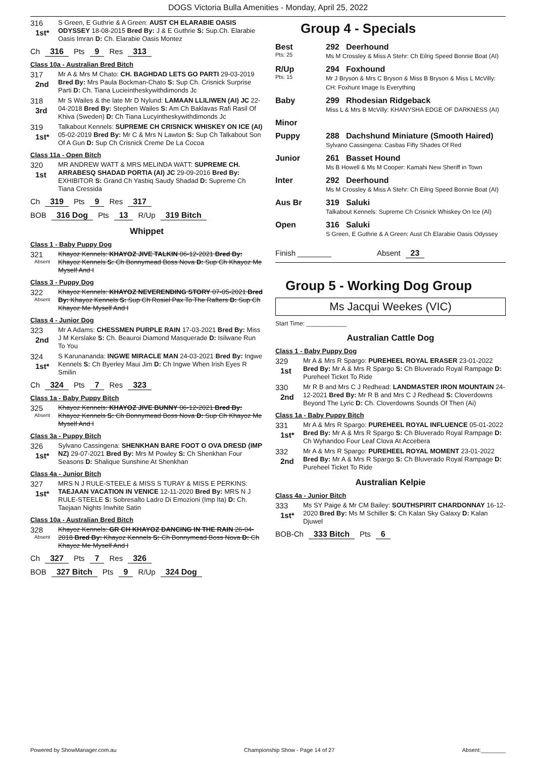DOGS Victoria Bulla Amenities - Monday, April 25, 2022
316
1st*
S Green, E Guthrie & A Green: AUST CH ELARABIE OASIS ODYSSEY 18-08-2015 Bred By: J & E Guthrie S: Sup.Ch. Elarabie Oasis Imran D: Ch. Elarabie Oasis Montez
Ch 316 Pts 9 Res 313
Class 10a - Australian Bred Bitch
317
2nd
Mr A & Mrs M Chato: CH. BAGHDAD LETS GO PARTI 29-03-2019 Bred By: Mrs Paula Bockman-Chato S: Sup Ch. Crisnick Surprise Parti D: Ch. Tiana Lucieintheskywithdimonds Jc
318
3rd
Mr S Wailes & the late Mr D Nylund: LAMAAN LLILIWEN (AI) JC 22-04-2018 Bred By: Stephen Wailes S: Am Ch Baklavas Rafi Rasil Of Khiva (Sweden) D: Ch Tiana Lucyintheskywithdimonds Jc
319
1st*
Talkabout Kennels: SUPREME CH CRISNICK WHISKEY ON ICE (AI) 05-02-2019 Bred By: Mr C & Mrs N Lawton S: Sup Ch Talkabout Son Of A Gun D: Sup Ch Crisnick Creme De La Cocoa
Class 11a - Open Bitch
320
1st
MR ANDREW WATT & MRS MELINDA WATT: SUPREME CH. ARRABESQ SHADAD PORTIA (AI) JC 29-09-2016 Bred By: EXHIBITOR S: Grand Ch Yasbiq Saudy Shadad D: Supreme Ch Tiana Cressida
Ch 319 Pts 9 Res 317
BOB 316 Dog Pts 13 R/Up 319 Bitch
Whippet
Class 1 - Baby Puppy Dog
321
Absent
Khayoz Kennels: KHAYOZ JIVE TALKIN 06-12-2021 Bred By: Khayoz Kennels S: Ch Bonnymead Boss Nova D: Sup Ch Khayoz Me Myself And I
Class 3 - Puppy Dog
322
Absent
Khayoz Kennels: KHAYOZ NEVERENDING STORY 07-05-2021 Bred By: Khayoz Kennels S: Sup Ch Rosiel Pax To The Rafters D: Sup Ch Khayoz Me Myself And I
Class 4 - Junior Dog
323
2nd
Mr A Adams: CHESSMEN PURPLE RAIN 17-03-2021 Bred By: Miss J M Kerslake S: Ch. Beauroi Diamond Masquerade D: Isilwane Run To You
324
1st*
S Karunananda: INGWE MIRACLE MAN 24-03-2021 Bred By: Ingwe Kennels S: Ch Byerley Maui Jim D: Ch Ingwe When Irish Eyes R Smilin
Ch 324 Pts 7 Res 323
Class 1a - Baby Puppy Bitch
325
Absent
Khayoz Kennels: KHAYOZ JIVE BUNNY 06-12-2021 Bred By: Khayoz Kennels S: Ch Bonnymead Boss Nova D: Sup Ch Khayoz Me Myself And I
Class 3a - Puppy Bitch
326
1st*
Sylvano Cassingena: SHENKHAN BARE FOOT O OVA DRESD (IMP NZ) 29-07-2021 Bred By: Mrs M Powley S: Ch Shenkhan Four Seasons D: Shalique Sunshine At Shenkhan
Class 4a - Junior Bitch
327
1st*
MRS N J RULE-STEELE & MISS S TURAY & MISS E PERKINS: TAEJAAN VACATION IN VENICE 12-11-2020 Bred By: MRS N J RULE-STEELE S: Sobresalto Ladro Di Emozioni (Imp Ita) D: Ch. Taejaan Nights Inwhite Satin
Class 10a - Australian Bred Bitch
328
Absent
Khayoz Kennels: GR CH KHAYOZ DANCING IN THE RAIN 26-04-2018 Bred By: Khayoz Kennels S: Ch Bonnymead Boss Nova D: Ch Khayoz Me Myself And I
Ch 327 Pts 7 Res 326
BOB 327 Bitch Pts 9 R/Up 324 Dog
Group 4 - Specials
Best
Pts: 25
292 Deerhound
Ms M Crossley & Miss A Stehr: Ch Eilrig Speed Bonnie Boat (AI)
R/Up
Pts: 15
294 Foxhound
Mr J Bryson & Mrs C Bryson & Miss B Bryson & Miss L McVilly: CH: Foxhunt Image Is Everything
Baby 299 Rhodesian Ridgeback
Miss L & Mrs B McVilly: KHANYSHA EDGE OF DARKNESS (AI)
Minor
Puppy 288 Dachshund Miniature (Smooth Haired)
Sylvano Cassingena: Casbas Fifty Shades Of Red
Junior 261 Basset Hound
Ms B Howell & Ms M Cooper: Kamahi New Sheriff in Town
Inter 292 Deerhound
Ms M Crossley & Miss A Stehr: Ch Eilrig Speed Bonnie Boat (AI)
Aus Br 319 Saluki
Talkabout Kennels: Supreme Ch Crisnick Whiskey On Ice (AI)
Open 316 Saluki
S Green, E Guthrie & A Green: Aust Ch Elarabie Oasis Odyssey
Finish ________ Absent 23
Group 5 - Working Dog Group
Ms Jacqui Weekes (VIC)
Start Time: ____________
Australian Cattle Dog
Class 1 - Baby Puppy Dog
329
1st
Mr A & Mrs R Spargo: PUREHEEL ROYAL ERASER 23-01-2022 Bred By: Mr A & Mrs R Spargo S: Ch Bluverado Royal Rampage D: Pureheel Ticket To Ride
330
2nd
Mr R B and Mrs C J Redhead: LANDMASTER IRON MOUNTAIN 24-12-2021 Bred By: Mr R B and Mrs C J Redhead S: Cloverdowns Beyond The Lyric D: Ch. Cloverdowns Sounds Of Then (Ai)
Class 1a - Baby Puppy Bitch
331
1st*
Mr A & Mrs R Spargo: PUREHEEL ROYAL INFLUENCE 05-01-2022 Bred By: Mr A & Mrs R Spargo S: Ch Bluverado Royal Rampage D: Ch Wyhandoo Four Leaf Clova At Accebera
332
2nd
Mr A & Mrs R Spargo: PUREHEEL ROYAL MOMENT 23-01-2022 Bred By: Mr A & Mrs R Spargo S: Ch Bluverado Royal Rampage D: Pureheel Ticket To Ride
Australian Kelpie
Class 4a - Junior Bitch
333
1st*
Ms SY Paige & Mr CM Bailey: SOUTHSPIRIT CHARDONNAY 16-12-2020 Bred By: Ms M Schiller S: Ch Kalan Sky Galaxy D: Kalan Djuwel
BOB-Ch 333 Bitch Pts 6
Powered by ShowManager.com.au Championship Show - Page 14 of 27 Absent:________